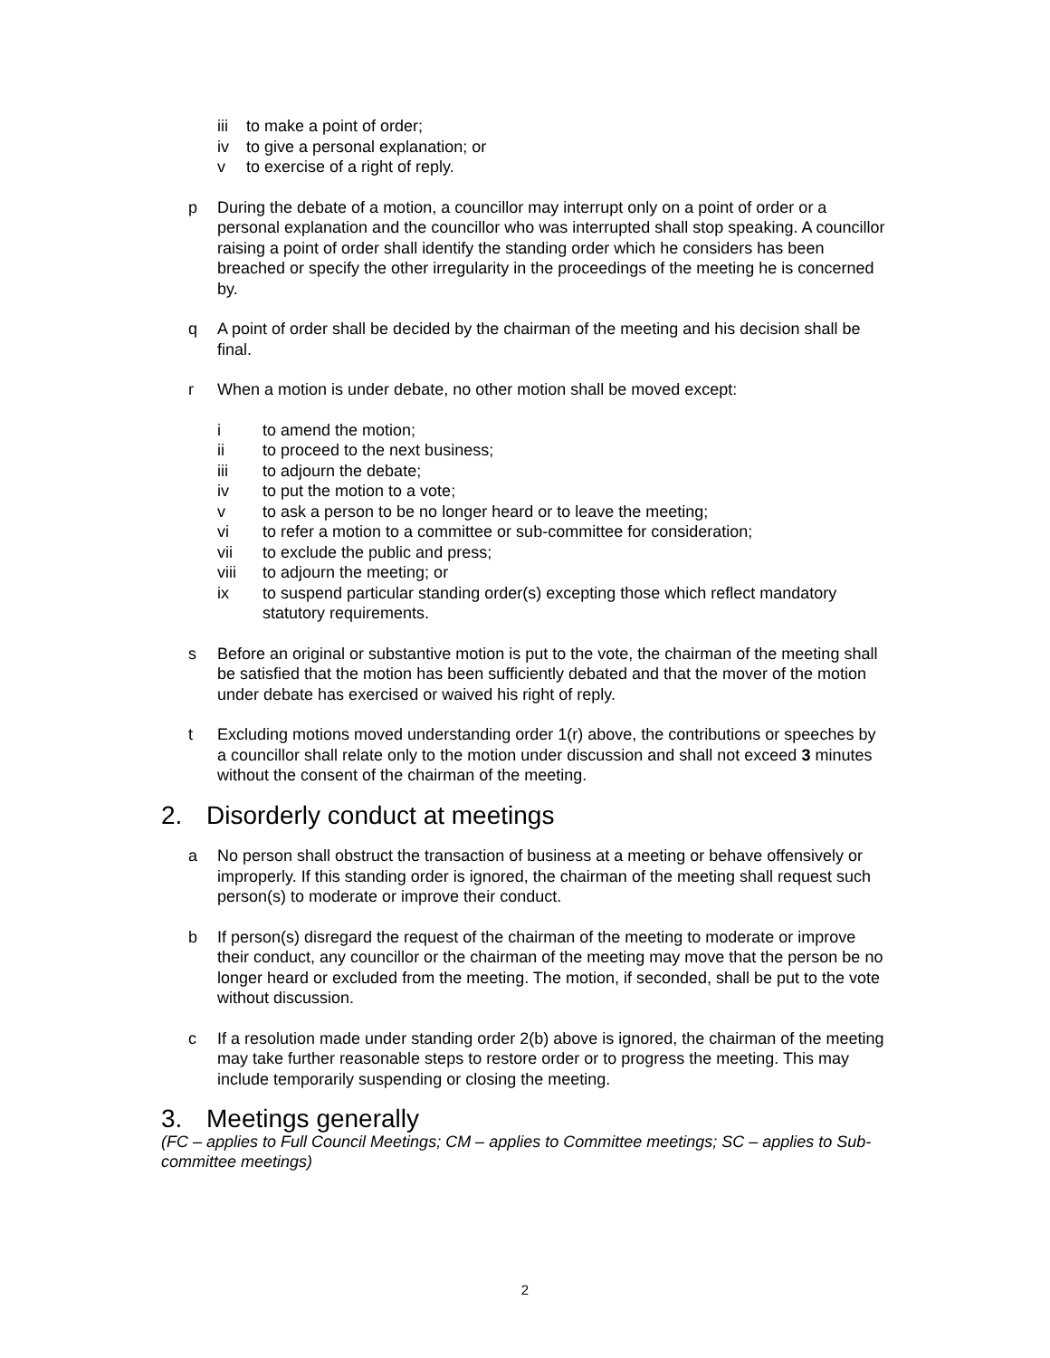iii to make a point of order;
iv to give a personal explanation; or
v to exercise of a right of reply.
p During the debate of a motion, a councillor may interrupt only on a point of order or a personal explanation and the councillor who was interrupted shall stop speaking. A councillor raising a point of order shall identify the standing order which he considers has been breached or specify the other irregularity in the proceedings of the meeting he is concerned by.
q A point of order shall be decided by the chairman of the meeting and his decision shall be final.
r When a motion is under debate, no other motion shall be moved except:
i to amend the motion;
ii to proceed to the next business;
iii to adjourn the debate;
iv to put the motion to a vote;
v to ask a person to be no longer heard or to leave the meeting;
vi to refer a motion to a committee or sub-committee for consideration;
vii to exclude the public and press;
viii to adjourn the meeting; or
ix to suspend particular standing order(s) excepting those which reflect mandatory statutory requirements.
s Before an original or substantive motion is put to the vote, the chairman of the meeting shall be satisfied that the motion has been sufficiently debated and that the mover of the motion under debate has exercised or waived his right of reply.
t Excluding motions moved understanding order 1(r) above, the contributions or speeches by a councillor shall relate only to the motion under discussion and shall not exceed 3 minutes without the consent of the chairman of the meeting.
2. Disorderly conduct at meetings
a No person shall obstruct the transaction of business at a meeting or behave offensively or improperly. If this standing order is ignored, the chairman of the meeting shall request such person(s) to moderate or improve their conduct.
b If person(s) disregard the request of the chairman of the meeting to moderate or improve their conduct, any councillor or the chairman of the meeting may move that the person be no longer heard or excluded from the meeting. The motion, if seconded, shall be put to the vote without discussion.
c If a resolution made under standing order 2(b) above is ignored, the chairman of the meeting may take further reasonable steps to restore order or to progress the meeting. This may include temporarily suspending or closing the meeting.
3. Meetings generally
(FC – applies to Full Council Meetings; CM – applies to Committee meetings; SC – applies to Sub-committee meetings)
2